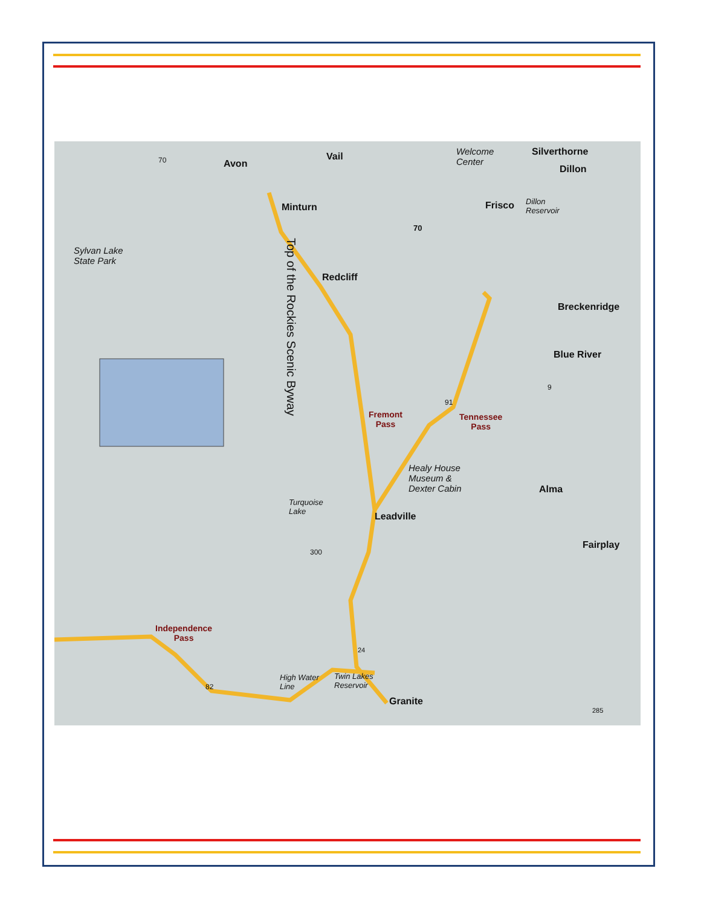Avon
Vail
Welcome
Center
Silverthorne
Dillon
Minturn Frisco
Dillon
Reservoir
Sylvan Lake
State Park
Redcliff
Breckenridge
Blue River
Top of the Rockies Scenic Byway
Fremont
Pass
Tennessee
Pass
Healy House
Museum &
Dexter Cabin
Alma
Turquoise
Lake
Leadville
Fairplay
Independence
Pass
High Water
Line
Twin Lakes
Reservoir
Granite
70
70
91
9
300
24
82
285